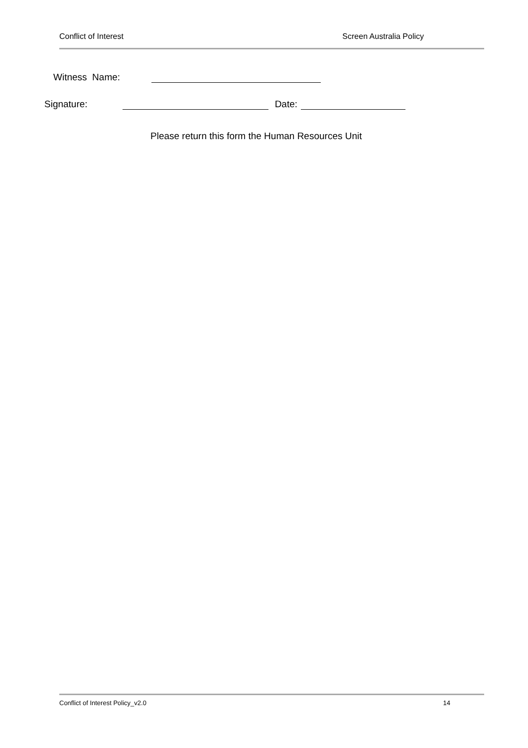Conflict of Interest Screen Australia Policy
Witness Name:
Signature: Date:
Please return this form the Human Resources Unit
Conflict of Interest Policy_v2.0 14